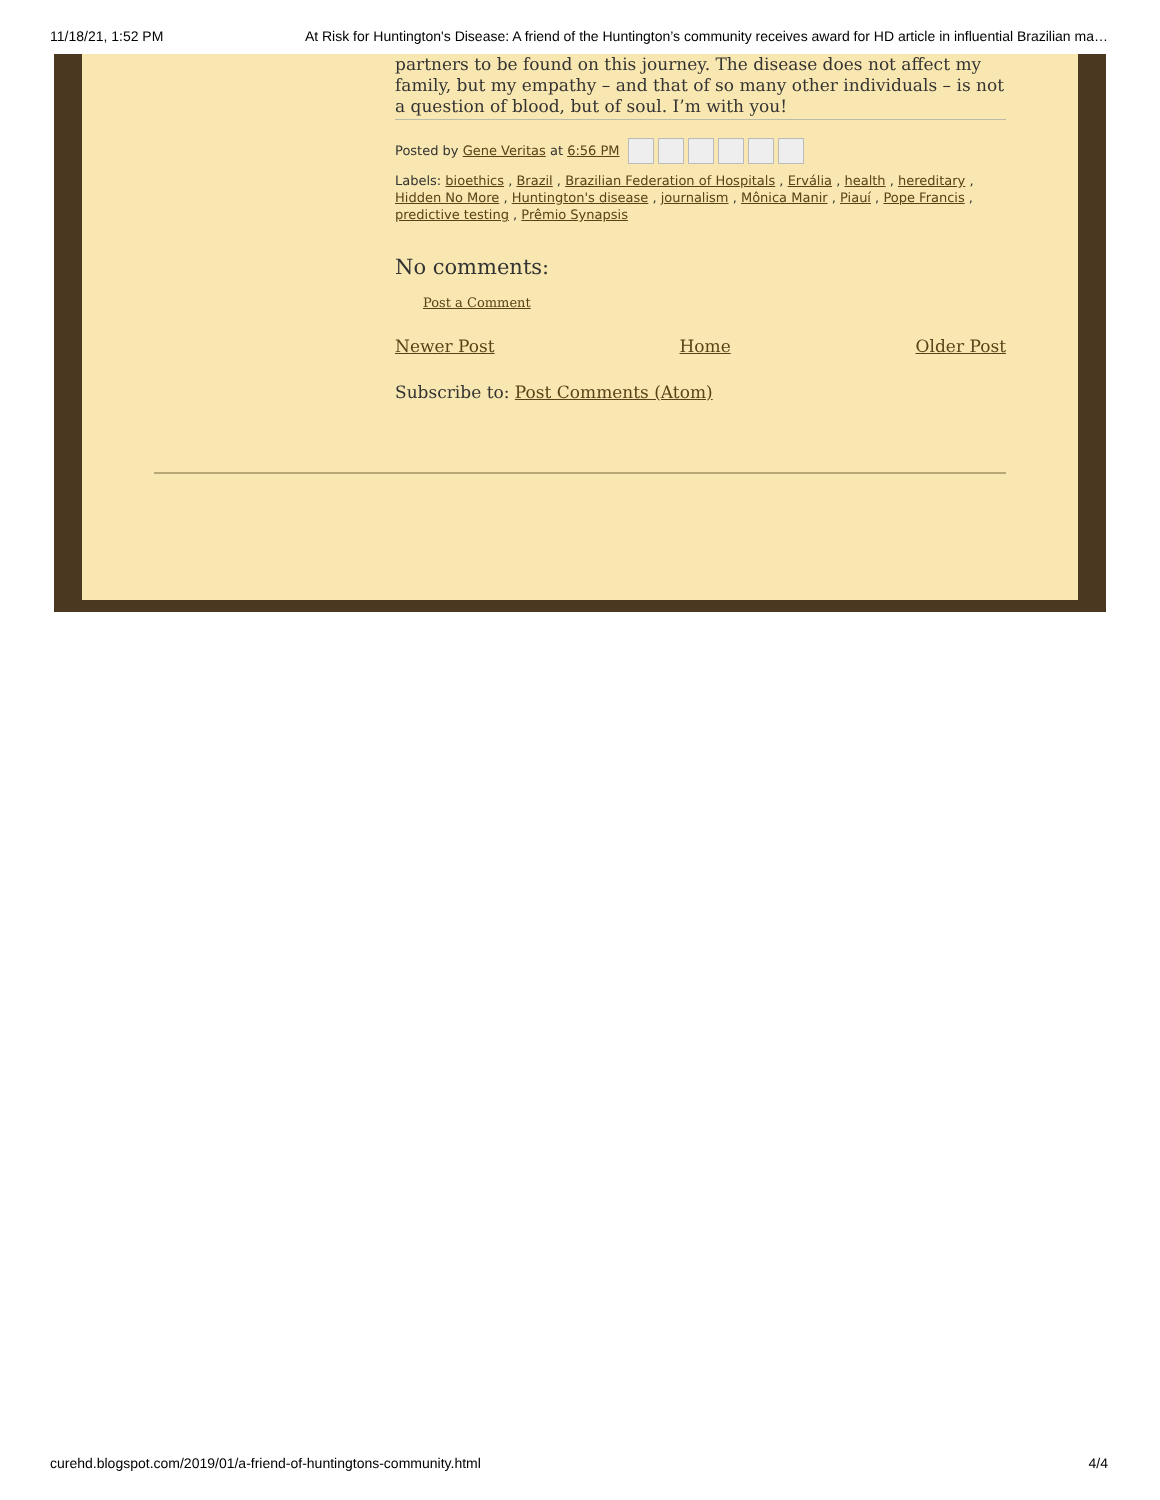11/18/21, 1:52 PM At Risk for Huntington's Disease: A friend of the Huntington’s community receives award for HD article in influential Brazilian ma…
partners to be found on this journey. The disease does not affect my family, but my empathy – and that of so many other individuals – is not a question of blood, but of soul. I’m with you!
Posted by Gene Veritas at 6:56 PM
Labels: bioethics , Brazil , Brazilian Federation of Hospitals , Ervália , health , hereditary , Hidden No More , Huntington's disease , journalism , Mônica Manir , Piauí , Pope Francis , predictive testing , Prêmio Synapsis
No comments:
Post a Comment
Newer Post Home Older Post
Subscribe to: Post Comments (Atom)
curehd.blogspot.com/2019/01/a-friend-of-huntingtons-community.html 4/4